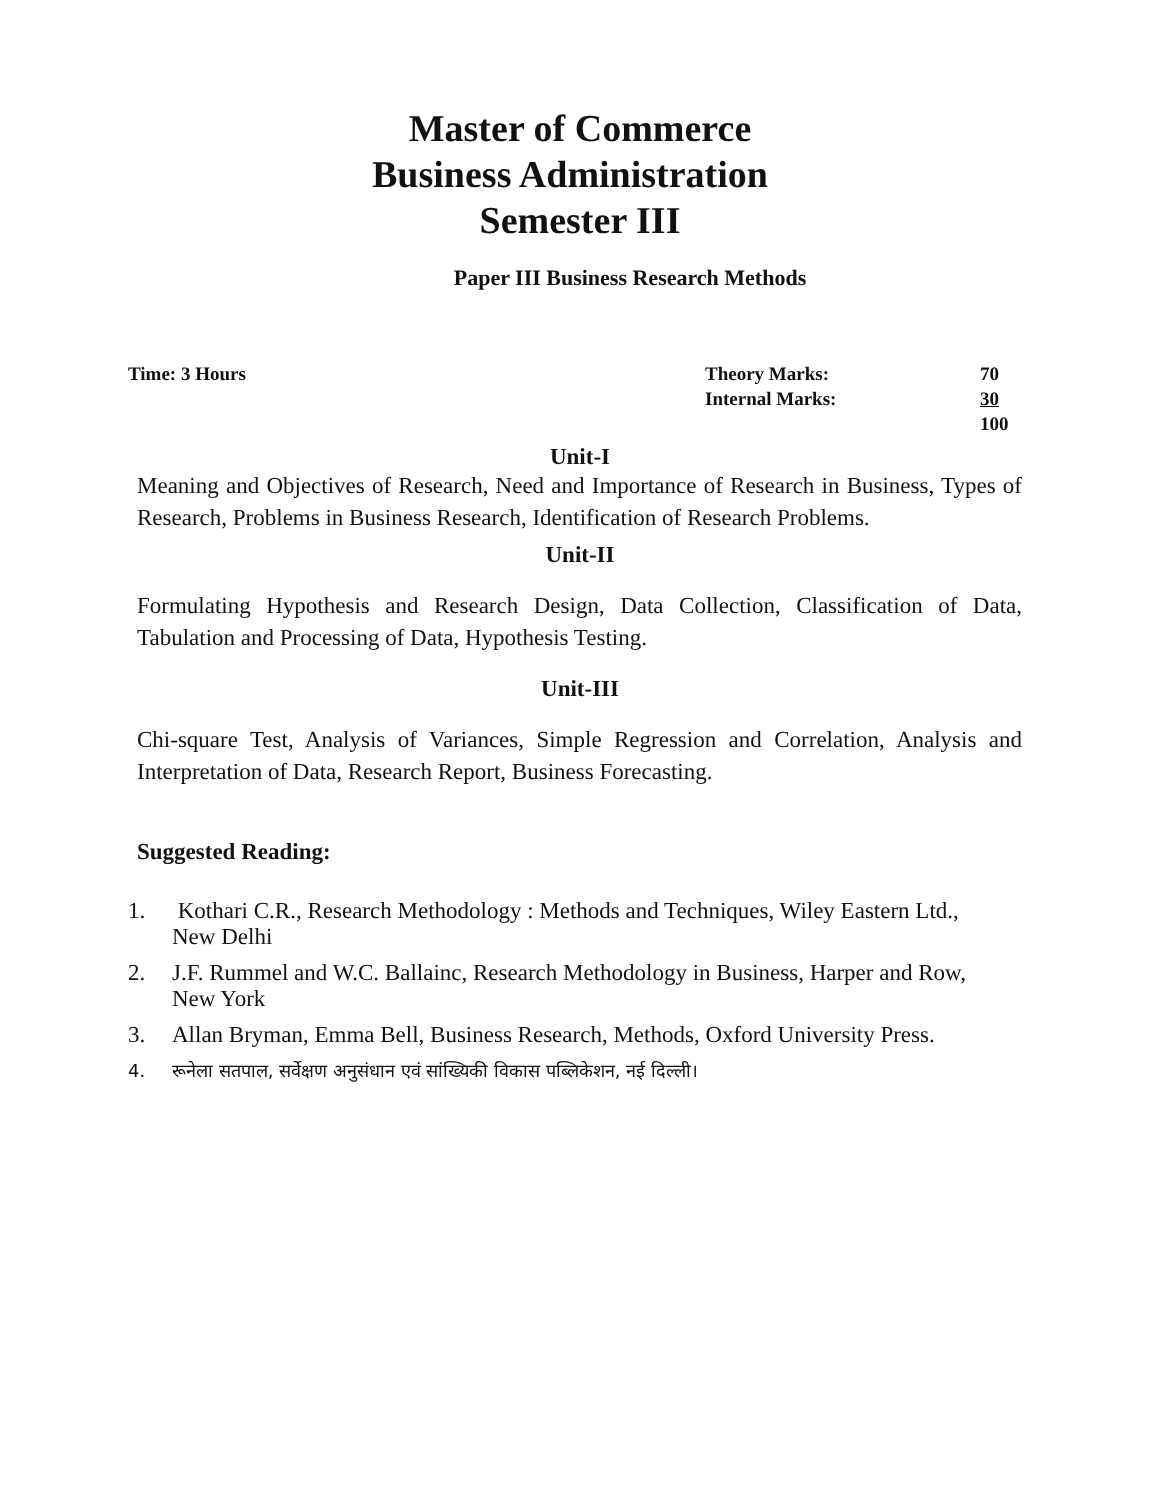Master of Commerce
Business Administration
Semester III
Paper III Business Research Methods
Time: 3 Hours Theory Marks:
Internal Marks:
70
30
100
Unit-I
Meaning and Objectives of Research, Need and Importance of Research in Business, Types of Research, Problems in Business Research, Identification of Research Problems.
Unit-II
Formulating Hypothesis and Research Design, Data Collection, Classification of Data, Tabulation and Processing of Data, Hypothesis Testing.
Unit-III
Chi-square Test, Analysis of Variances, Simple Regression and Correlation, Analysis and Interpretation of Data, Research Report, Business Forecasting.
Suggested Reading:
1. Kothari C.R., Research Methodology : Methods and Techniques, Wiley Eastern Ltd., New Delhi
2. J.F. Rummel and W.C. Ballainc, Research Methodology in Business, Harper and Row, New York
3. Allan Bryman, Emma Bell, Business Research, Methods, Oxford University Press.
4. रूनेला सतपाल, सर्वेक्षण अनुसंधान एवं सांख्यिकी विकास पब्लिकेशन, नई दिल्ली।